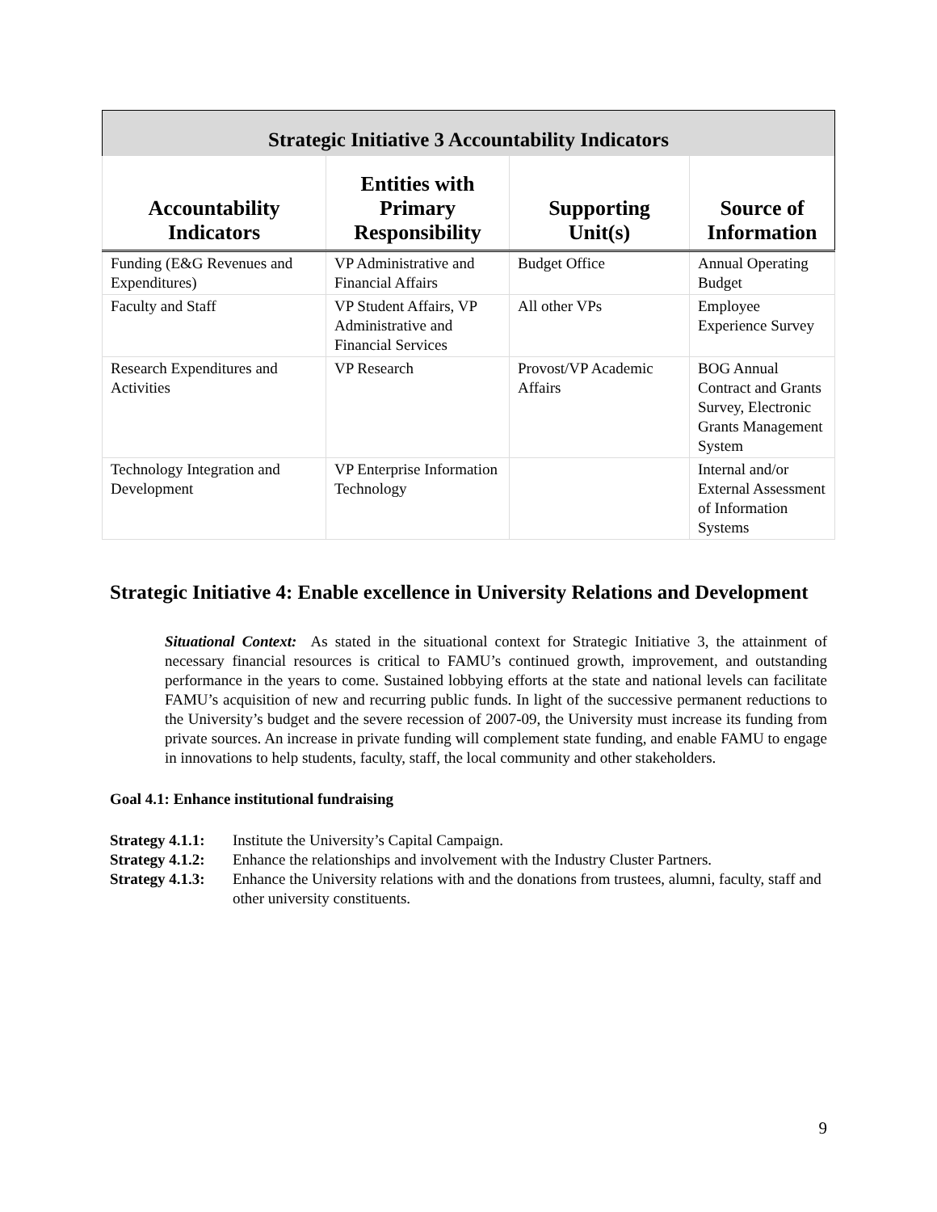| Strategic Initiative 3 Accountability Indicators | | | |
| --- | --- | --- | --- |
| Accountability Indicators | Entities with Primary Responsibility | Supporting Unit(s) | Source of Information |
| Funding (E&G Revenues and Expenditures) | VP Administrative and Financial Affairs | Budget Office | Annual Operating Budget |
| Faculty and Staff | VP Student Affairs, VP Administrative and Financial Services | All other VPs | Employee Experience Survey |
| Research Expenditures and Activities | VP Research | Provost/VP Academic Affairs | BOG Annual Contract and Grants Survey, Electronic Grants Management System |
| Technology Integration and Development | VP Enterprise Information Technology | | Internal and/or External Assessment of Information Systems |
Strategic Initiative 4: Enable excellence in University Relations and Development
Situational Context: As stated in the situational context for Strategic Initiative 3, the attainment of necessary financial resources is critical to FAMU’s continued growth, improvement, and outstanding performance in the years to come. Sustained lobbying efforts at the state and national levels can facilitate FAMU’s acquisition of new and recurring public funds. In light of the successive permanent reductions to the University’s budget and the severe recession of 2007-09, the University must increase its funding from private sources. An increase in private funding will complement state funding, and enable FAMU to engage in innovations to help students, faculty, staff, the local community and other stakeholders.
Goal 4.1: Enhance institutional fundraising
Strategy 4.1.1: Institute the University’s Capital Campaign.
Strategy 4.1.2: Enhance the relationships and involvement with the Industry Cluster Partners.
Strategy 4.1.3: Enhance the University relations with and the donations from trustees, alumni, faculty, staff and other university constituents.
9